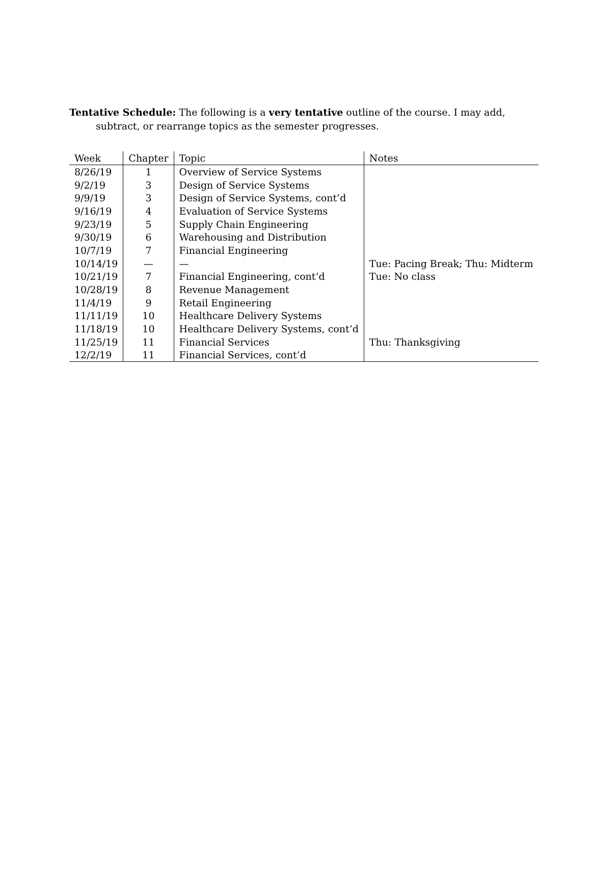Tentative Schedule: The following is a very tentative outline of the course. I may add, subtract, or rearrange topics as the semester progresses.
| Week | Chapter | Topic | Notes |
| --- | --- | --- | --- |
| 8/26/19 | 1 | Overview of Service Systems | |
| 9/2/19 | 3 | Design of Service Systems | |
| 9/9/19 | 3 | Design of Service Systems, cont’d | |
| 9/16/19 | 4 | Evaluation of Service Systems | |
| 9/23/19 | 5 | Supply Chain Engineering | |
| 9/30/19 | 6 | Warehousing and Distribution | |
| 10/7/19 | 7 | Financial Engineering | |
| 10/14/19 | — | — | Tue: Pacing Break; Thu: Midterm |
| 10/21/19 | 7 | Financial Engineering, cont’d | Tue: No class |
| 10/28/19 | 8 | Revenue Management | |
| 11/4/19 | 9 | Retail Engineering | |
| 11/11/19 | 10 | Healthcare Delivery Systems | |
| 11/18/19 | 10 | Healthcare Delivery Systems, cont’d | |
| 11/25/19 | 11 | Financial Services | Thu: Thanksgiving |
| 12/2/19 | 11 | Financial Services, cont’d | |